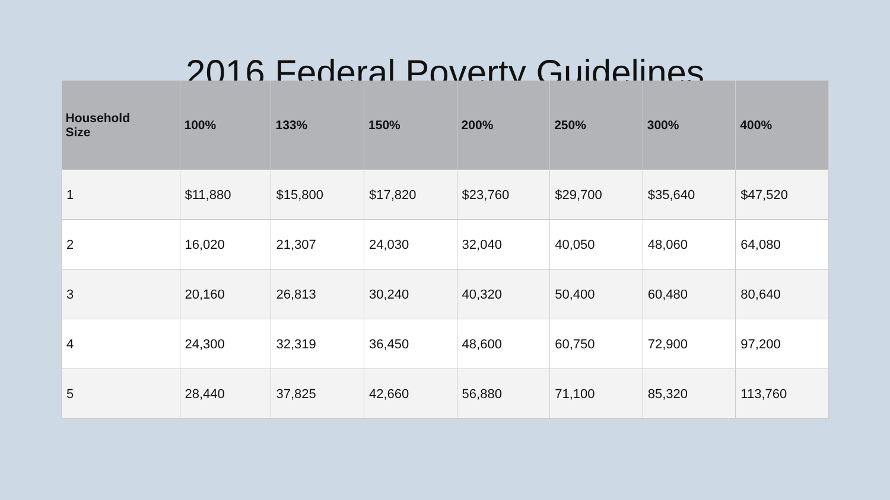2016 Federal Poverty Guidelines
| Household Size | 100% | 133% | 150% | 200% | 250% | 300% | 400% |
| --- | --- | --- | --- | --- | --- | --- | --- |
| 1 | $11,880 | $15,800 | $17,820 | $23,760 | $29,700 | $35,640 | $47,520 |
| 2 | 16,020 | 21,307 | 24,030 | 32,040 | 40,050 | 48,060 | 64,080 |
| 3 | 20,160 | 26,813 | 30,240 | 40,320 | 50,400 | 60,480 | 80,640 |
| 4 | 24,300 | 32,319 | 36,450 | 48,600 | 60,750 | 72,900 | 97,200 |
| 5 | 28,440 | 37,825 | 42,660 | 56,880 | 71,100 | 85,320 | 113,760 |